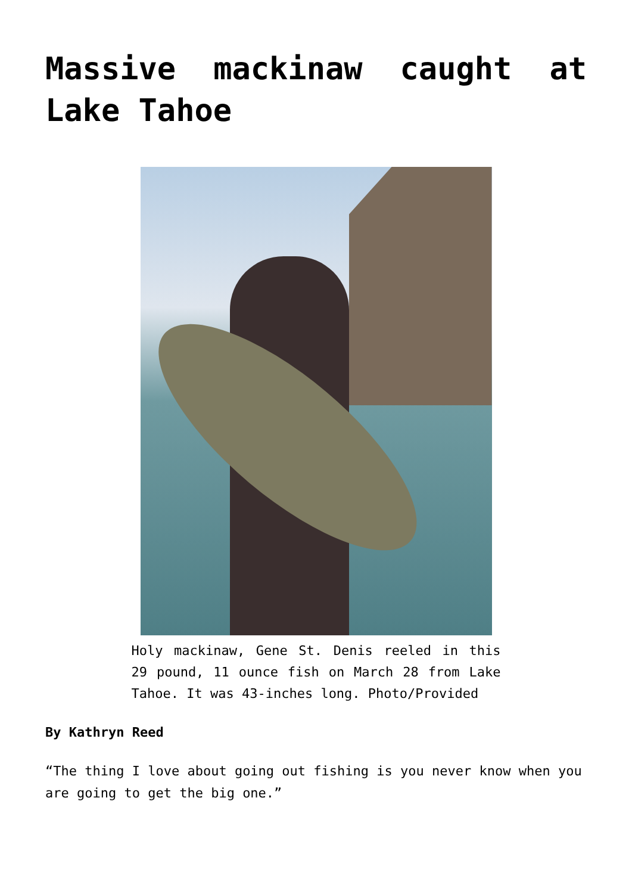Massive mackinaw caught at Lake Tahoe
Holy mackinaw, Gene St. Denis reeled in this 29 pound, 11 ounce fish on March 28 from Lake Tahoe. It was 43-inches long. Photo/Provided
By Kathryn Reed
“The thing I love about going out fishing is you never know when you are going to get the big one.”